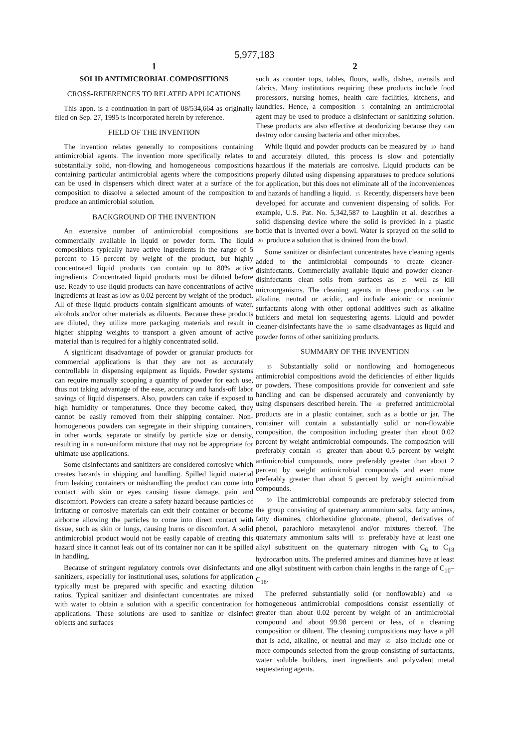5,977,183
1
SOLID ANTIMICROBIAL COMPOSITIONS
CROSS-REFERENCES TO RELATED APPLICATIONS
This appn. is a continuation-in-part of 08/534,664 as originally filed on Sep. 27, 1995 is incorporated herein by reference.
FIELD OF THE INVENTION
The invention relates generally to compositions containing antimicrobial agents. The invention more specifically relates to substantially solid, non-flowing and homogeneous compositions containing particular antimicrobial agents where the compositions can be used in dispensers which direct water at a surface of the composition to dissolve a selected amount of the composition to produce an antimicrobial solution.
BACKGROUND OF THE INVENTION
An extensive number of antimicrobial compositions are commercially available in liquid or powder form. The liquid compositions typically have active ingredients in the range of 5 percent to 15 percent by weight of the product, but highly concentrated liquid products can contain up to 80% active ingredients. Concentrated liquid products must be diluted before use. Ready to use liquid products can have concentrations of active ingredients at least as low as 0.02 percent by weight of the product. All of these liquid products contain significant amounts of water, alcohols and/or other materials as diluents. Because these products are diluted, they utilize more packaging materials and result in higher shipping weights to transport a given amount of active material than is required for a highly concentrated solid.
A significant disadvantage of powder or granular products for commercial applications is that they are not as accurately controllable in dispensing equipment as liquids. Powder systems can require manually scooping a quantity of powder for each use, thus not taking advantage of the ease, accuracy and hands-off labor savings of liquid dispensers. Also, powders can cake if exposed to high humidity or temperatures. Once they become caked, they cannot be easily removed from their shipping container. Non-homogeneous powders can segregate in their shipping containers, in other words, separate or stratify by particle size or density, resulting in a non-uniform mixture that may not be appropriate for ultimate use applications.
Some disinfectants and sanitizers are considered corrosive which creates hazards in shipping and handling. Spilled liquid material from leaking containers or mishandling the product can come into contact with skin or eyes causing tissue damage, pain and discomfort. Powders can create a safety hazard because particles of irritating or corrosive materials can exit their container or become airborne allowing the particles to come into direct contact with tissue, such as skin or lungs, causing burns or discomfort. A solid antimicrobial product would not be easily capable of creating this hazard since it cannot leak out of its container nor can it be spilled in handling.
Because of stringent regulatory controls over disinfectants and sanitizers, especially for institutional uses, solutions for application typically must be prepared with specific and exacting dilution ratios. Typical sanitizer and disinfectant concentrates are mixed with water to obtain a solution with a specific concentration for applications. These solutions are used to sanitize or disinfect objects and surfaces
2
such as counter tops, tables, floors, walls, dishes, utensils and fabrics. Many institutions requiring these products include food processors, nursing homes, health care facilities, kitchens, and laundries. Hence, a composition 5 containing an antimicrobial agent may be used to produce a disinfectant or sanitizing solution. These products are also effective at deodorizing because they can destroy odor causing bacteria and other microbes.
While liquid and powder products can be measured by 10 hand and accurately diluted, this process is slow and potentially hazardous if the materials are corrosive. Liquid products can be properly diluted using dispensing apparatuses to produce solutions for application, but this does not eliminate all of the inconveniences and hazards of handling a liquid. 15 Recently, dispensers have been developed for accurate and convenient dispensing of solids. For example, U.S. Pat. No. 5,342,587 to Laughlin et al. describes a solid dispensing device where the solid is provided in a plastic bottle that is inverted over a bowl. Water is sprayed on the solid to 20 produce a solution that is drained from the bowl.
Some sanitizer or disinfectant concentrates have cleaning agents added to the antimicrobial compounds to create cleaner-disinfectants. Commercially available liquid and powder cleaner-disinfectants clean soils from surfaces as 25 well as kill microorganisms. The cleaning agents in these products can be alkaline, neutral or acidic, and include anionic or nonionic surfactants along with other optional additives such as alkaline builders and metal ion sequestering agents. Liquid and powder cleaner-disinfectants have the 30 same disadvantages as liquid and powder forms of other sanitizing products.
SUMMARY OF THE INVENTION
35 Substantially solid or nonflowing and homogeneous antimicrobial compositions avoid the deficiencies of either liquids or powders. These compositions provide for convenient and safe handling and can be dispensed accurately and conveniently by using dispensers described herein. The 40 preferred antimicrobial products are in a plastic container, such as a bottle or jar. The container will contain a substantially solid or non-flowable composition, the composition including greater than about 0.02 percent by weight antimicrobial compounds. The composition will preferably contain 45 greater than about 0.5 percent by weight antimicrobial compounds, more preferably greater than about 2 percent by weight antimicrobial compounds and even more preferably greater than about 5 percent by weight antimicrobial compounds.
50 The antimicrobial compounds are preferably selected from the group consisting of quaternary ammonium salts, fatty amines, fatty diamines, chlorhexidine gluconate, phenol, derivatives of phenol, parachloro metaxylenol and/or mixtures thereof. The quaternary ammonium salts will 55 preferably have at least one alkyl substituent on the quaternary nitrogen with C<sub>6</sub> to C<sub>18</sub> hydrocarbon units. The preferred amines and diamines have at least one alkyl substituent with carbon chain lengths in the range of C<sub>10</sub>–C<sub>18</sub>.
The preferred substantially solid (or nonflowable) and 60 homogeneous antimicrobial compositions consist essentially of greater than about 0.02 percent by weight of an antimicrobial compound and about 99.98 percent or less, of a cleaning composition or diluent. The cleaning compositions may have a pH that is acid, alkaline, or neutral and may 65 also include one or more compounds selected from the group consisting of surfactants, water soluble builders, inert ingredients and polyvalent metal sequestering agents.